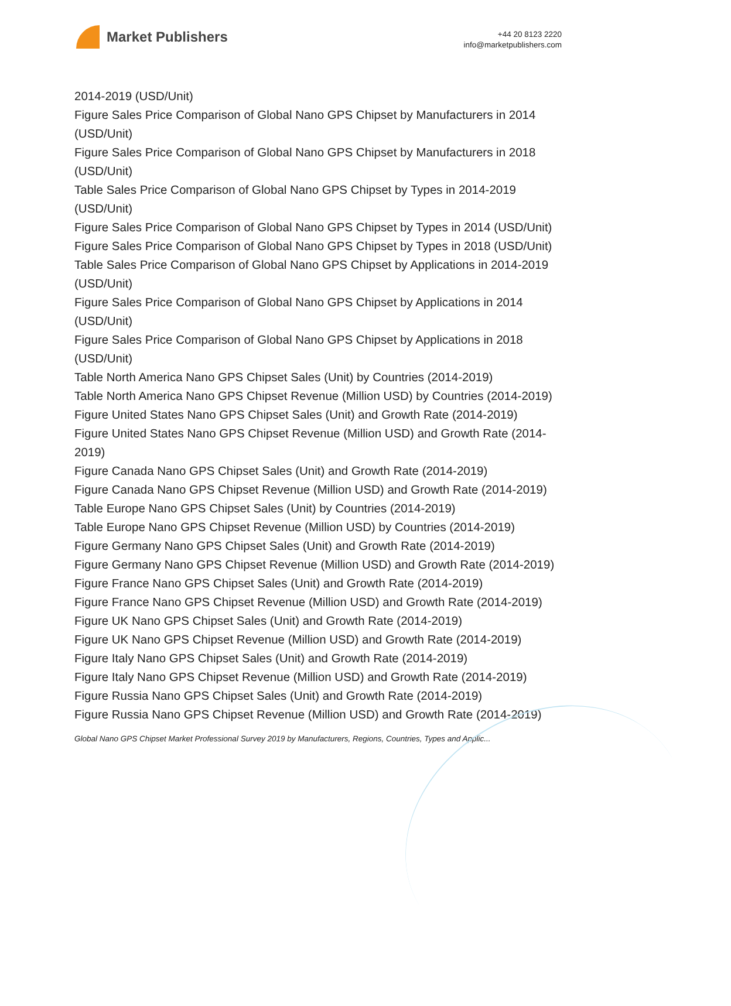Market Publishers
+44 20 8123 2220
info@marketpublishers.com
2014-2019 (USD/Unit)
Figure Sales Price Comparison of Global Nano GPS Chipset by Manufacturers in 2014 (USD/Unit)
Figure Sales Price Comparison of Global Nano GPS Chipset by Manufacturers in 2018 (USD/Unit)
Table Sales Price Comparison of Global Nano GPS Chipset by Types in 2014-2019 (USD/Unit)
Figure Sales Price Comparison of Global Nano GPS Chipset by Types in 2014 (USD/Unit)
Figure Sales Price Comparison of Global Nano GPS Chipset by Types in 2018 (USD/Unit)
Table Sales Price Comparison of Global Nano GPS Chipset by Applications in 2014-2019 (USD/Unit)
Figure Sales Price Comparison of Global Nano GPS Chipset by Applications in 2014 (USD/Unit)
Figure Sales Price Comparison of Global Nano GPS Chipset by Applications in 2018 (USD/Unit)
Table North America Nano GPS Chipset Sales (Unit) by Countries (2014-2019)
Table North America Nano GPS Chipset Revenue (Million USD) by Countries (2014-2019)
Figure United States Nano GPS Chipset Sales (Unit) and Growth Rate (2014-2019)
Figure United States Nano GPS Chipset Revenue (Million USD) and Growth Rate (2014-2019)
Figure Canada Nano GPS Chipset Sales (Unit) and Growth Rate (2014-2019)
Figure Canada Nano GPS Chipset Revenue (Million USD) and Growth Rate (2014-2019)
Table Europe Nano GPS Chipset Sales (Unit) by Countries (2014-2019)
Table Europe Nano GPS Chipset Revenue (Million USD) by Countries (2014-2019)
Figure Germany Nano GPS Chipset Sales (Unit) and Growth Rate (2014-2019)
Figure Germany Nano GPS Chipset Revenue (Million USD) and Growth Rate (2014-2019)
Figure France Nano GPS Chipset Sales (Unit) and Growth Rate (2014-2019)
Figure France Nano GPS Chipset Revenue (Million USD) and Growth Rate (2014-2019)
Figure UK Nano GPS Chipset Sales (Unit) and Growth Rate (2014-2019)
Figure UK Nano GPS Chipset Revenue (Million USD) and Growth Rate (2014-2019)
Figure Italy Nano GPS Chipset Sales (Unit) and Growth Rate (2014-2019)
Figure Italy Nano GPS Chipset Revenue (Million USD) and Growth Rate (2014-2019)
Figure Russia Nano GPS Chipset Sales (Unit) and Growth Rate (2014-2019)
Figure Russia Nano GPS Chipset Revenue (Million USD) and Growth Rate (2014-2019)
Global Nano GPS Chipset Market Professional Survey 2019 by Manufacturers, Regions, Countries, Types and Applic...